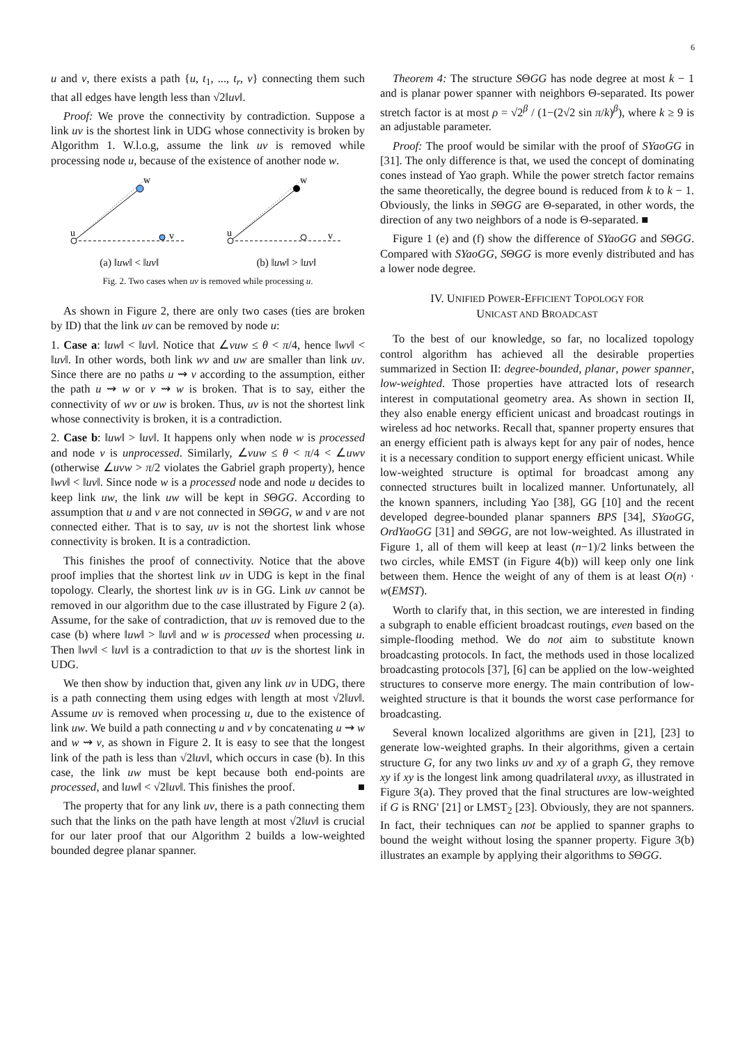6
u and v, there exists a path {u, t<sub>1</sub>, ..., t<sub>r</sub>, v} connecting them such that all edges have length less than √2‖uv‖.
Proof: We prove the connectivity by contradiction. Suppose a link uv is the shortest link in UDG whose connectivity is broken by Algorithm 1. W.l.o.g, assume the link uv is removed while processing node u, because of the existence of another node w.
w
u
v
(a) ‖uw‖ < ‖uv‖
w
u
v
(b) ‖uw‖ > ‖uv‖
Fig. 2. Two cases when uv is removed while processing u.
As shown in Figure 2, there are only two cases (ties are broken by ID) that the link uv can be removed by node u:
1. Case a: ‖uw‖ < ‖uv‖. Notice that ∠vuw ≤ θ < π/4, hence ‖wv‖ < ‖uv‖. In other words, both link wv and uw are smaller than link uv. Since there are no paths u ⇝ v according to the assumption, either the path u ⇝ w or v ⇝ w is broken. That is to say, either the connectivity of wv or uw is broken. Thus, uv is not the shortest link whose connectivity is broken, it is a contradiction.
2. Case b: ‖uw‖ > ‖uv‖. It happens only when node w is processed and node v is unprocessed. Similarly, ∠vuw ≤ θ < π/4 < ∠uwv (otherwise ∠uvw > π/2 violates the Gabriel graph property), hence ‖wv‖ < ‖uv‖. Since node w is a processed node and node u decides to keep link uw, the link uw will be kept in SΘGG. According to assumption that u and v are not connected in SΘGG, w and v are not connected either. That is to say, uv is not the shortest link whose connectivity is broken. It is a contradiction.
This finishes the proof of connectivity. Notice that the above proof implies that the shortest link uv in UDG is kept in the final topology. Clearly, the shortest link uv is in GG. Link uv cannot be removed in our algorithm due to the case illustrated by Figure 2 (a). Assume, for the sake of contradiction, that uv is removed due to the case (b) where ‖uw‖ > ‖uv‖ and w is processed when processing u. Then ‖wv‖ < ‖uv‖ is a contradiction to that uv is the shortest link in UDG.
We then show by induction that, given any link uv in UDG, there is a path connecting them using edges with length at most √2‖uv‖. Assume uv is removed when processing u, due to the existence of link uw. We build a path connecting u and v by concatenating u ⇝ w and w ⇝ v, as shown in Figure 2. It is easy to see that the longest link of the path is less than √2‖uv‖, which occurs in case (b). In this case, the link uw must be kept because both end-points are processed, and ‖uw‖ < √2‖uv‖. This finishes the proof. ■
The property that for any link uv, there is a path connecting them such that the links on the path have length at most √2‖uv‖ is crucial for our later proof that our Algorithm 2 builds a low-weighted bounded degree planar spanner.
Theorem 4: The structure SΘGG has node degree at most k − 1 and is planar power spanner with neighbors Θ-separated. Its power stretch factor is at most ρ = √2<sup>β</sup> / (1−(2√2 sin π/k)<sup>β</sup>), where k ≥ 9 is an adjustable parameter.
Proof: The proof would be similar with the proof of SYaoGG in [31]. The only difference is that, we used the concept of dominating cones instead of Yao graph. While the power stretch factor remains the same theoretically, the degree bound is reduced from k to k − 1. Obviously, the links in SΘGG are Θ-separated, in other words, the direction of any two neighbors of a node is Θ-separated. ■
Figure 1 (e) and (f) show the difference of SYaoGG and SΘGG. Compared with SYaoGG, SΘGG is more evenly distributed and has a lower node degree.
IV. UNIFIED POWER-EFFICIENT TOPOLOGY FOR
UNICAST AND BROADCAST
To the best of our knowledge, so far, no localized topology control algorithm has achieved all the desirable properties summarized in Section II: degree-bounded, planar, power spanner, low-weighted. Those properties have attracted lots of research interest in computational geometry area. As shown in section II, they also enable energy efficient unicast and broadcast routings in wireless ad hoc networks. Recall that, spanner property ensures that an energy efficient path is always kept for any pair of nodes, hence it is a necessary condition to support energy efficient unicast. While low-weighted structure is optimal for broadcast among any connected structures built in localized manner. Unfortunately, all the known spanners, including Yao [38], GG [10] and the recent developed degree-bounded planar spanners BPS [34], SYaoGG, OrdYaoGG [31] and SΘGG, are not low-weighted. As illustrated in Figure 1, all of them will keep at least (n−1)/2 links between the two circles, while EMST (in Figure 4(b)) will keep only one link between them. Hence the weight of any of them is at least O(n) · w(EMST).
Worth to clarify that, in this section, we are interested in finding a subgraph to enable efficient broadcast routings, even based on the simple-flooding method. We do not aim to substitute known broadcasting protocols. In fact, the methods used in those localized broadcasting protocols [37], [6] can be applied on the low-weighted structures to conserve more energy. The main contribution of low-weighted structure is that it bounds the worst case performance for broadcasting.
Several known localized algorithms are given in [21], [23] to generate low-weighted graphs. In their algorithms, given a certain structure G, for any two links uv and xy of a graph G, they remove xy if xy is the longest link among quadrilateral uvxy, as illustrated in Figure 3(a). They proved that the final structures are low-weighted if G is RNG' [21] or LMST<sub>2</sub> [23]. Obviously, they are not spanners. In fact, their techniques can not be applied to spanner graphs to bound the weight without losing the spanner property. Figure 3(b) illustrates an example by applying their algorithms to SΘGG.